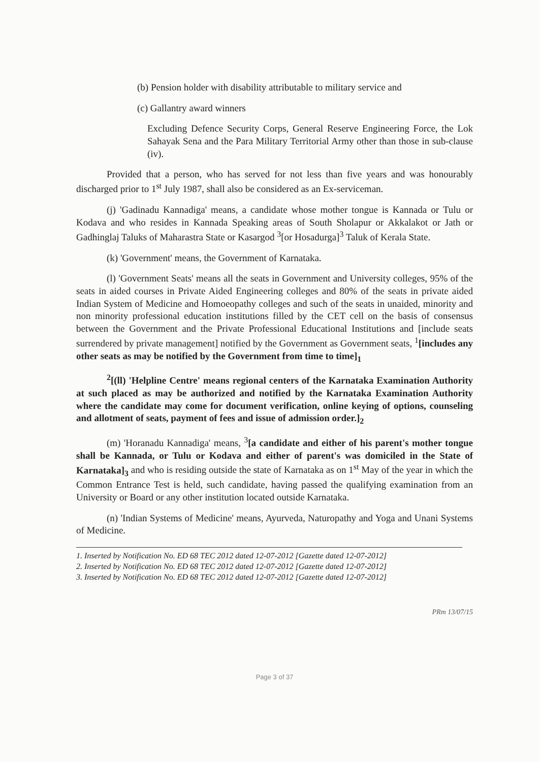(b) Pension holder with disability attributable to military service and
(c) Gallantry award winners
Excluding Defence Security Corps, General Reserve Engineering Force, the Lok Sahayak Sena and the Para Military Territorial Army other than those in sub-clause (iv).
Provided that a person, who has served for not less than five years and was honourably discharged prior to 1<sup>st</sup> July 1987, shall also be considered as an Ex-serviceman.
(j) 'Gadinadu Kannadiga' means, a candidate whose mother tongue is Kannada or Tulu or Kodava and who resides in Kannada Speaking areas of South Sholapur or Akkalakot or Jath or Gadhinglaj Taluks of Maharastra State or Kasargod <sup>3</sup>[or Hosadurga]<sup>3</sup> Taluk of Kerala State.
(k) 'Government' means, the Government of Karnataka.
(l) 'Government Seats' means all the seats in Government and University colleges, 95% of the seats in aided courses in Private Aided Engineering colleges and 80% of the seats in private aided Indian System of Medicine and Homoeopathy colleges and such of the seats in unaided, minority and non minority professional education institutions filled by the CET cell on the basis of consensus between the Government and the Private Professional Educational Institutions and [include seats surrendered by private management] notified by the Government as Government seats, <sup>1</sup>[includes any other seats as may be notified by the Government from time to time]<sub>1</sub>
<sup>2</sup> [(ll) 'Helpline Centre' means regional centers of the Karnataka Examination Authority at such placed as may be authorized and notified by the Karnataka Examination Authority where the candidate may come for document verification, online keying of options, counseling and allotment of seats, payment of fees and issue of admission order.]<sub>2</sub>
(m) 'Horanadu Kannadiga' means, <sup>3</sup>[a candidate and either of his parent's mother tongue shall be Kannada, or Tulu or Kodava and either of parent's was domiciled in the State of Karnataka]<sub>3</sub> and who is residing outside the state of Karnataka as on 1<sup>st</sup> May of the year in which the Common Entrance Test is held, such candidate, having passed the qualifying examination from an University or Board or any other institution located outside Karnataka.
(n) 'Indian Systems of Medicine' means, Ayurveda, Naturopathy and Yoga and Unani Systems of Medicine.
1. Inserted by Notification No. ED 68 TEC 2012 dated 12-07-2012 [Gazette dated 12-07-2012]
2. Inserted by Notification No. ED 68 TEC 2012 dated 12-07-2012 [Gazette dated 12-07-2012]
3. Inserted by Notification No. ED 68 TEC 2012 dated 12-07-2012 [Gazette dated 12-07-2012]
PRm 13/07/15
Page 3 of 37